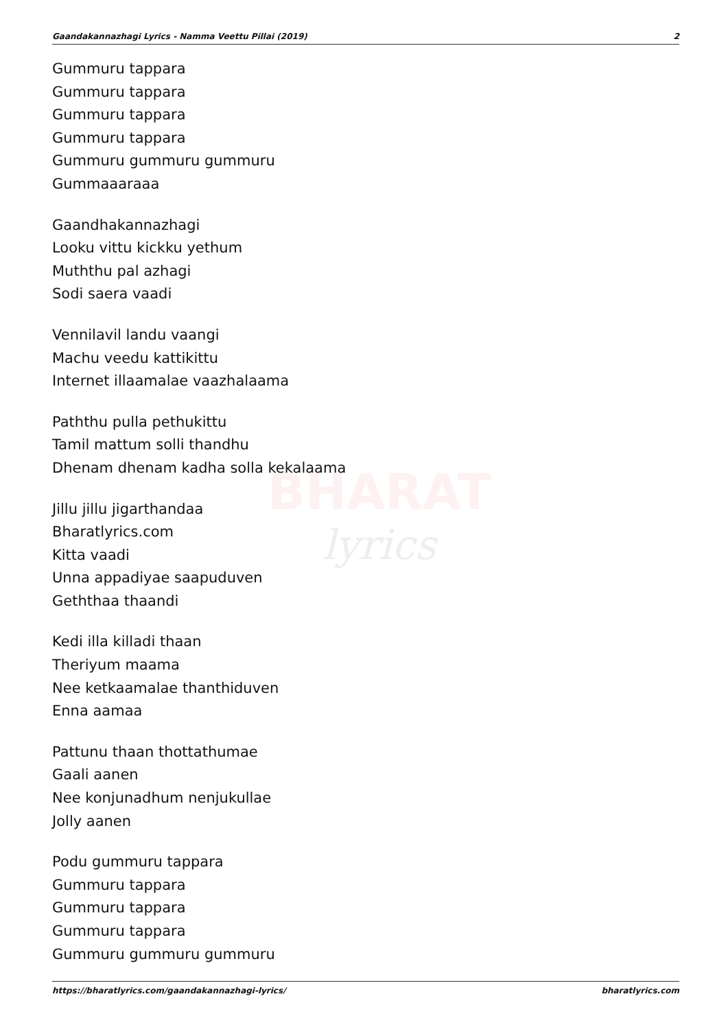Gaandakannazhagi Lyrics - Namma Veettu Pillai (2019) 2
Gummuru tappara
Gummuru tappara
Gummuru tappara
Gummuru tappara
Gummuru gummuru gummuru
Gummaaaraaa
Gaandhakannazhagi
Looku vittu kickku yethum
Muththu pal azhagi
Sodi saera vaadi
Vennilavil landu vaangi
Machu veedu kattikittu
Internet illaamalae vaazhalaama
Paththu pulla pethukittu
Tamil mattum solli thandhu
Dhenam dhenam kadha solla kekalaama
Jillu jillu jigarthandaa
Bharatlyrics.com
Kitta vaadi
Unna appadiyae saapuduven
Geththaa thaandi
Kedi illa killadi thaan
Theriyum maama
Nee ketkaamalae thanthiduven
Enna aamaa
Pattunu thaan thottathumae
Gaali aanen
Nee konjunadhum nenjukullae
Jolly aanen
Podu gummuru tappara
Gummuru tappara
Gummuru tappara
Gummuru tappara
Gummuru gummuru gummuru
BHARAT
lyrics
https://bharatlyrics.com/gaandakannazhagi-lyrics/ bharatlyrics.com